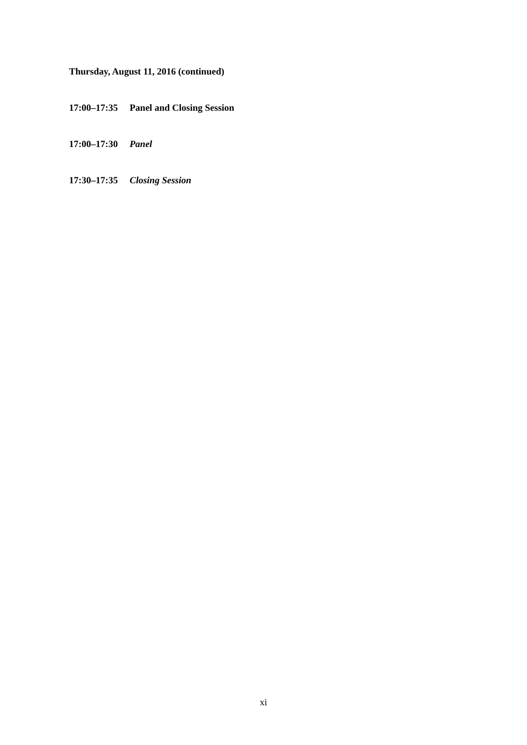Thursday, August 11, 2016 (continued)
17:00–17:35 Panel and Closing Session
17:00–17:30 Panel
17:30–17:35 Closing Session
xi